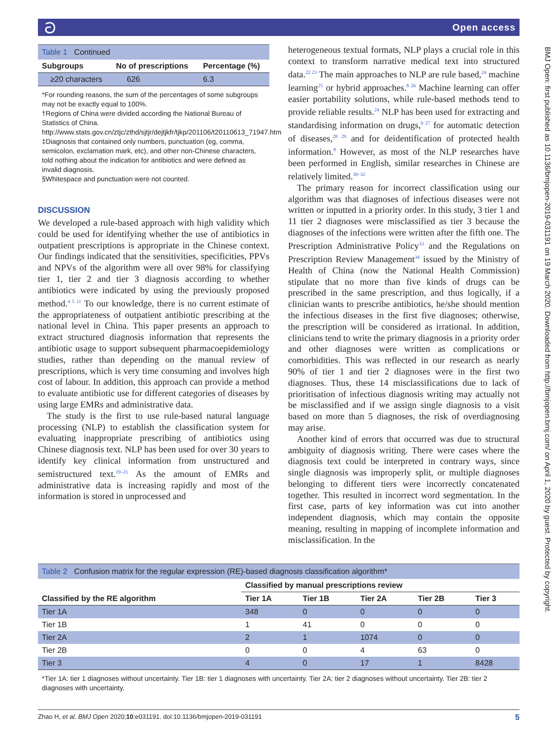ට Open access
BMJ Open: first published as 10.1136/bmjopen-2019-031191 on 19 March 2020. Downloaded from http://bmjopen.bmj.com/ on April 1, 2020 by guest. Protected by copyright.
Table 1 Continued
| Subgroups | No of prescriptions | Percentage (%) |
| --- | --- | --- |
| ≥20 characters | 626 | 6.3 |
*For rounding reasons, the sum of the percentages of some subgroups may not be exactly equal to 100%.
†Regions of China were divided according the National Bureau of Statistics of China. http://www.stats.gov.cn/ztjc/zthd/sjtjr/dejtjkfr/tjkp/201106/t20110613_71947.htm
‡Diagnosis that contained only numbers, punctuation (eg, comma, semicolon, exclamation mark, etc), and other non-Chinese characters, told nothing about the indication for antibiotics and were defined as invalid diagnosis.
§Whitespace and punctuation were not counted.
DISCUSSION
We developed a rule-based approach with high validity which could be used for identifying whether the use of antibiotics in outpatient prescriptions is appropriate in the Chinese context. Our findings indicated that the sensitivities, specificities, PPVs and NPVs of the algorithm were all over 98% for classifying tier 1, tier 2 and tier 3 diagnosis according to whether antibiotics were indicated by using the previously proposed method.<sup>4 5 11</sup> To our knowledge, there is no current estimate of the appropriateness of outpatient antibiotic prescribing at the national level in China. This paper presents an approach to extract structured diagnosis information that represents the antibiotic usage to support subsequent pharmacoepidemiology studies, rather than depending on the manual review of prescriptions, which is very time consuming and involves high cost of labour. In addition, this approach can provide a method to evaluate antibiotic use for different categories of diseases by using large EMRs and administrative data.
The study is the first to use rule-based natural language processing (NLP) to establish the classification system for evaluating inappropriate prescribing of antibiotics using Chinese diagnosis text. NLP has been used for over 30 years to identify key clinical information from unstructured and semistructured text.<sup>19–21</sup> As the amount of EMRs and administrative data is increasing rapidly and most of the information is stored in unprocessed and
heterogeneous textual formats, NLP plays a crucial role in this context to transform narrative medical text into structured data.<sup>22 23</sup> The main approaches to NLP are rule based,<sup>24</sup> machine learning<sup>25</sup> or hybrid approaches.<sup>8 26</sup> Machine learning can offer easier portability solutions, while rule-based methods tend to provide reliable results.<sup>24</sup> NLP has been used for extracting and standardising information on drugs,<sup>9 27</sup> for automatic detection of diseases,<sup>28 29</sup> and for deidentification of protected health information.<sup>8</sup> However, as most of the NLP researches have been performed in English, similar researches in Chinese are relatively limited.<sup>30–32</sup>
The primary reason for incorrect classification using our algorithm was that diagnoses of infectious diseases were not written or inputted in a priority order. In this study, 3 tier 1 and 11 tier 2 diagnoses were misclassified as tier 3 because the diagnoses of the infections were written after the fifth one. The Prescription Administrative Policy<sup>33</sup> and the Regulations on Prescription Review Management<sup>34</sup> issued by the Ministry of Health of China (now the National Health Commission) stipulate that no more than five kinds of drugs can be prescribed in the same prescription, and thus logically, if a clinician wants to prescribe antibiotics, he/she should mention the infectious diseases in the first five diagnoses; otherwise, the prescription will be considered as irrational. In addition, clinicians tend to write the primary diagnosis in a priority order and other diagnoses were written as complications or comorbidities. This was reflected in our research as nearly 90% of tier 1 and tier 2 diagnoses were in the first two diagnoses. Thus, these 14 misclassifications due to lack of prioritisation of infectious diagnosis writing may actually not be misclassified and if we assign single diagnosis to a visit based on more than 5 diagnoses, the risk of overdiagnosing may arise.
Another kind of errors that occurred was due to structural ambiguity of diagnosis writing. There were cases where the diagnosis text could be interpreted in contrary ways, since single diagnosis was improperly split, or multiple diagnoses belonging to different tiers were incorrectly concatenated together. This resulted in incorrect word segmentation. In the first case, parts of key information was cut into another independent diagnosis, which may contain the opposite meaning, resulting in mapping of incomplete information and misclassification. In the
Table 2 Confusion matrix for the regular expression (RE)-based diagnosis classification algorithm*
| Classified by the RE algorithm | Classified by manual prescriptions review | | | | |
| --- | --- | --- | --- | --- | --- |
| | Tier 1A | Tier 1B | Tier 2A | Tier 2B | Tier 3 |
| Tier 1A | 348 | 0 | 0 | 0 | 0 |
| Tier 1B | 1 | 41 | 0 | 0 | 0 |
| Tier 2A | 2 | 1 | 1074 | 0 | 0 |
| Tier 2B | 0 | 0 | 4 | 63 | 0 |
| Tier 3 | 4 | 0 | 17 | 1 | 8428 |
*Tier 1A: tier 1 diagnoses without uncertainty. Tier 1B: tier 1 diagnoses with uncertainty. Tier 2A: tier 2 diagnoses without uncertainty. Tier 2B: tier 2 diagnoses with uncertainty.
Zhao H, et al. BMJ Open 2020;10:e031191. doi:10.1136/bmjopen-2019-031191 5